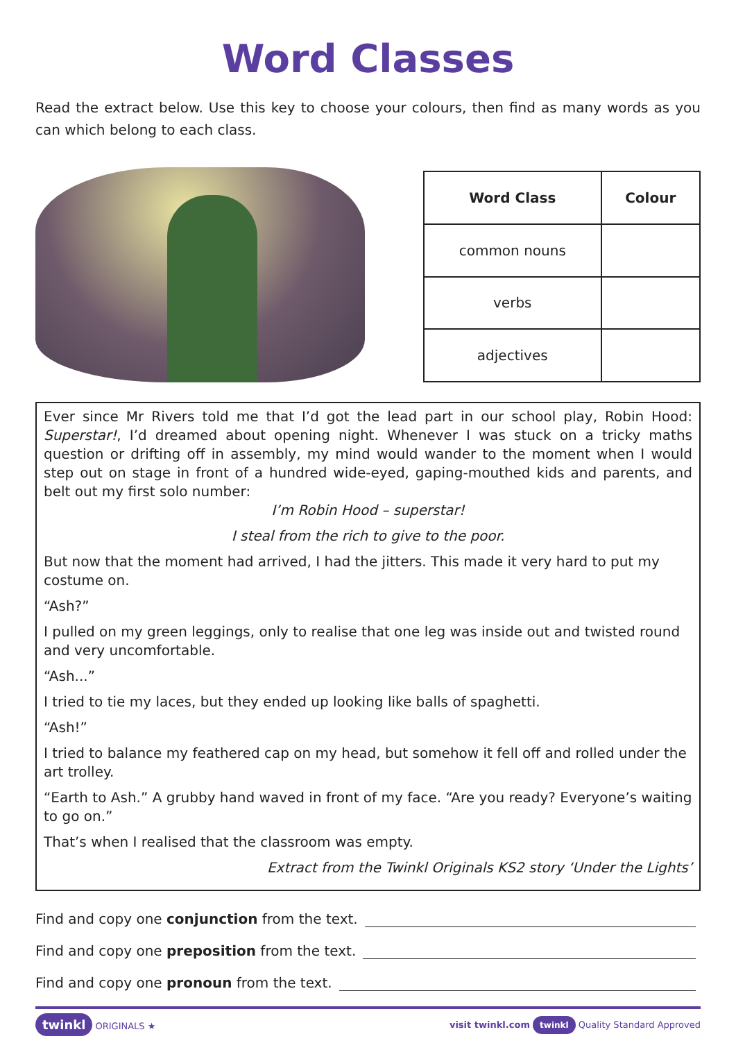Word Classes
Read the extract below. Use this key to choose your colours, then find as many words as you can which belong to each class.
| Word Class | Colour |
| --- | --- |
| common nouns | |
| verbs | |
| adjectives | |
Ever since Mr Rivers told me that I’d got the lead part in our school play, Robin Hood: Superstar!, I’d dreamed about opening night. Whenever I was stuck on a tricky maths question or drifting off in assembly, my mind would wander to the moment when I would step out on stage in front of a hundred wide-eyed, gaping-mouthed kids and parents, and belt out my first solo number:
I’m Robin Hood – superstar!
I steal from the rich to give to the poor.
But now that the moment had arrived, I had the jitters. This made it very hard to put my costume on.
“Ash?”
I pulled on my green leggings, only to realise that one leg was inside out and twisted round and very uncomfortable.
“Ash...”
I tried to tie my laces, but they ended up looking like balls of spaghetti.
“Ash!”
I tried to balance my feathered cap on my head, but somehow it fell off and rolled under the art trolley.
“Earth to Ash.” A grubby hand waved in front of my face. “Are you ready? Everyone’s waiting to go on.”
That’s when I realised that the classroom was empty.
Extract from the Twinkl Originals KS2 story ‘Under the Lights’
Find and copy one conjunction from the text.
Find and copy one preposition from the text.
Find and copy one pronoun from the text.
twinkl ORIGINALS ★
visit twinkl.com twinkl Quality Standard Approved